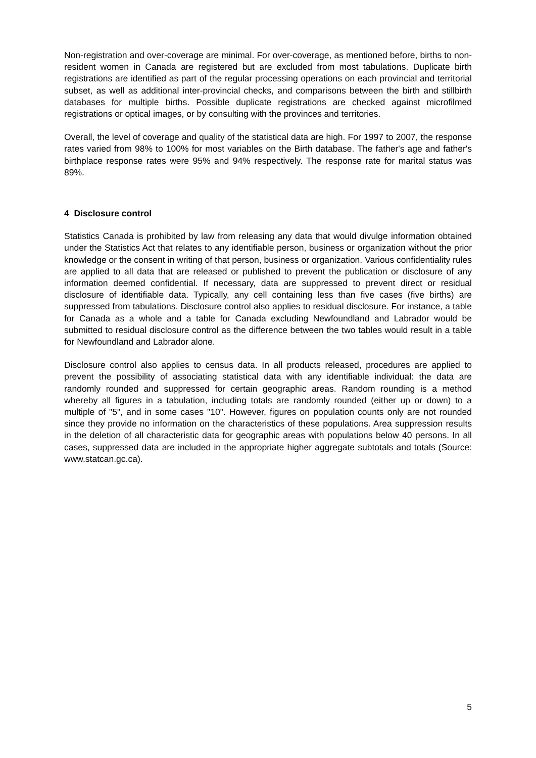Non-registration and over-coverage are minimal. For over-coverage, as mentioned before, births to non-resident women in Canada are registered but are excluded from most tabulations. Duplicate birth registrations are identified as part of the regular processing operations on each provincial and territorial subset, as well as additional inter-provincial checks, and comparisons between the birth and stillbirth databases for multiple births. Possible duplicate registrations are checked against microfilmed registrations or optical images, or by consulting with the provinces and territories.
Overall, the level of coverage and quality of the statistical data are high. For 1997 to 2007, the response rates varied from 98% to 100% for most variables on the Birth database. The father's age and father's birthplace response rates were 95% and 94% respectively. The response rate for marital status was 89%.
4 Disclosure control
Statistics Canada is prohibited by law from releasing any data that would divulge information obtained under the Statistics Act that relates to any identifiable person, business or organization without the prior knowledge or the consent in writing of that person, business or organization. Various confidentiality rules are applied to all data that are released or published to prevent the publication or disclosure of any information deemed confidential. If necessary, data are suppressed to prevent direct or residual disclosure of identifiable data. Typically, any cell containing less than five cases (five births) are suppressed from tabulations. Disclosure control also applies to residual disclosure. For instance, a table for Canada as a whole and a table for Canada excluding Newfoundland and Labrador would be submitted to residual disclosure control as the difference between the two tables would result in a table for Newfoundland and Labrador alone.
Disclosure control also applies to census data. In all products released, procedures are applied to prevent the possibility of associating statistical data with any identifiable individual: the data are randomly rounded and suppressed for certain geographic areas. Random rounding is a method whereby all figures in a tabulation, including totals are randomly rounded (either up or down) to a multiple of "5", and in some cases "10". However, figures on population counts only are not rounded since they provide no information on the characteristics of these populations. Area suppression results in the deletion of all characteristic data for geographic areas with populations below 40 persons. In all cases, suppressed data are included in the appropriate higher aggregate subtotals and totals (Source: www.statcan.gc.ca).
5